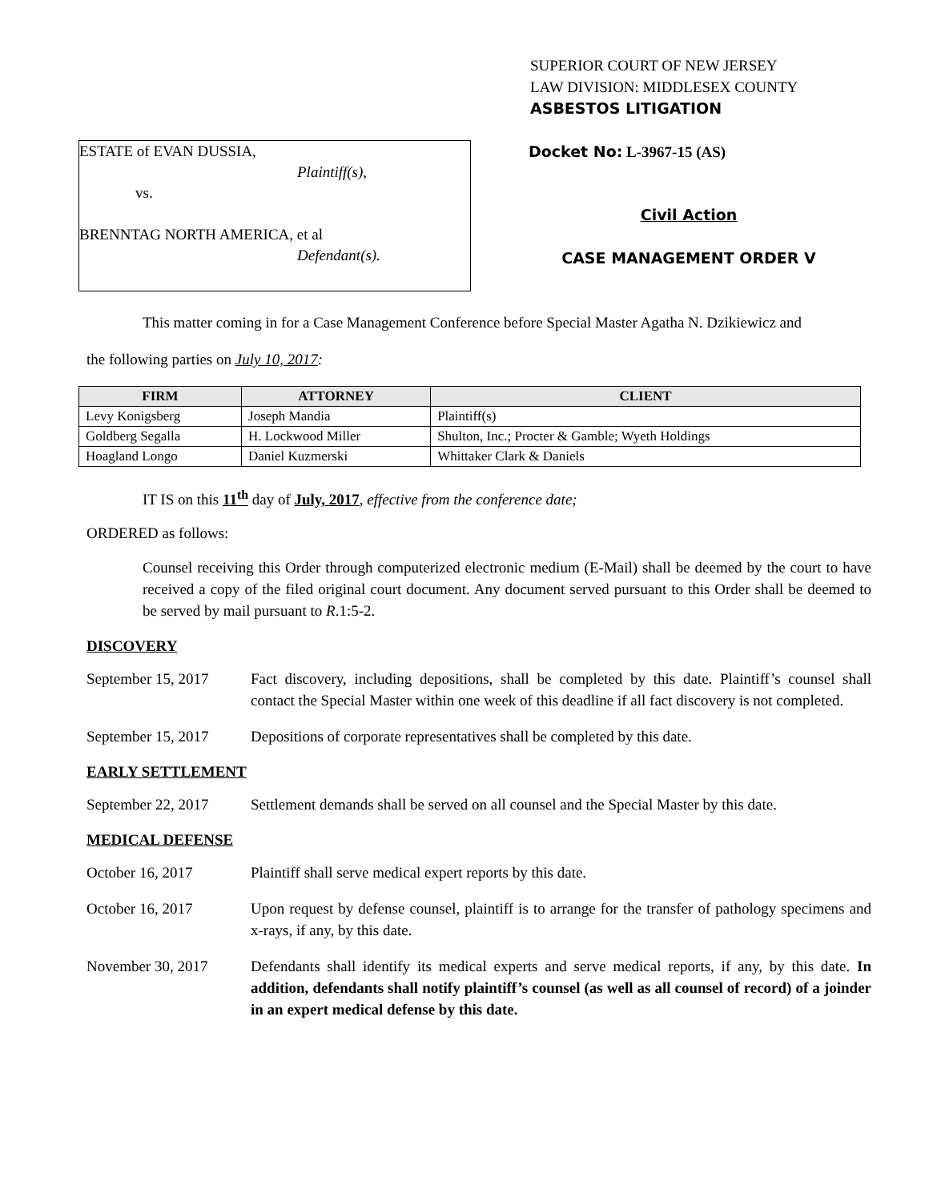SUPERIOR COURT OF NEW JERSEY
LAW DIVISION: MIDDLESEX COUNTY
ASBESTOS LITIGATION
ESTATE of EVAN DUSSIA,
Plaintiff(s),
vs.
BRENNTAG NORTH AMERICA, et al
Defendant(s).
Docket No: L-3967-15 (AS)
Civil Action
CASE MANAGEMENT ORDER V
This matter coming in for a Case Management Conference before Special Master Agatha N. Dzikiewicz and
the following parties on July 10, 2017:
| FIRM | ATTORNEY | CLIENT |
| --- | --- | --- |
| Levy Konigsberg | Joseph Mandia | Plaintiff(s) |
| Goldberg Segalla | H. Lockwood Miller | Shulton, Inc.; Procter & Gamble; Wyeth Holdings |
| Hoagland Longo | Daniel Kuzmerski | Whittaker Clark & Daniels |
IT IS on this 11<sup>th</sup> day of July, 2017, effective from the conference date;
ORDERED as follows:
Counsel receiving this Order through computerized electronic medium (E-Mail) shall be deemed by the court to have received a copy of the filed original court document. Any document served pursuant to this Order shall be deemed to be served by mail pursuant to R.1:5-2.
DISCOVERY
September 15, 2017
Fact discovery, including depositions, shall be completed by this date. Plaintiff’s counsel shall contact the Special Master within one week of this deadline if all fact discovery is not completed.
September 15, 2017
Depositions of corporate representatives shall be completed by this date.
EARLY SETTLEMENT
September 22, 2017
Settlement demands shall be served on all counsel and the Special Master by this date.
MEDICAL DEFENSE
October 16, 2017 Plaintiff shall serve medical expert reports by this date.
October 16, 2017 Upon request by defense counsel, plaintiff is to arrange for the transfer of pathology specimens and x-rays, if any, by this date.
November 30, 2017 Defendants shall identify its medical experts and serve medical reports, if any, by this date. In addition, defendants shall notify plaintiff’s counsel (as well as all counsel of record) of a joinder in an expert medical defense by this date.